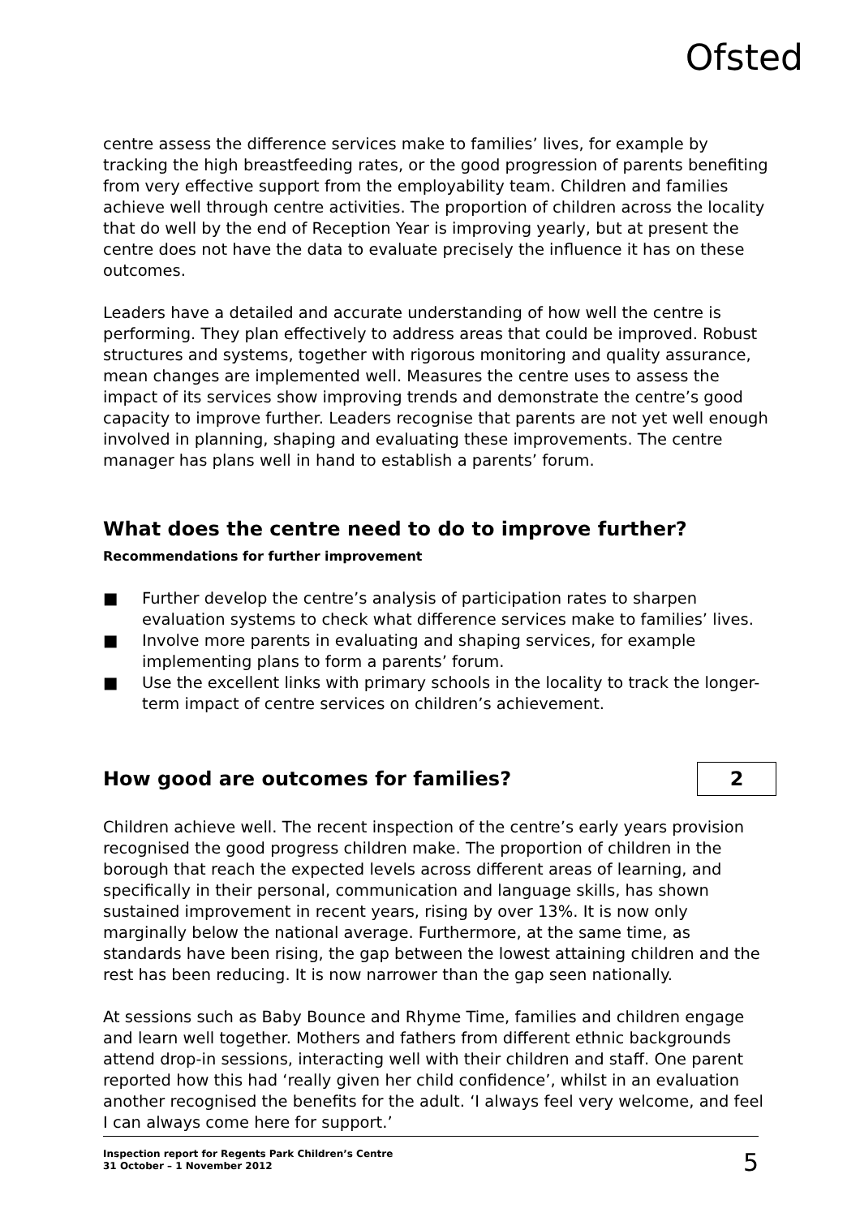Ofsted
centre assess the difference services make to families’ lives, for example by tracking the high breastfeeding rates, or the good progression of parents benefiting from very effective support from the employability team. Children and families achieve well through centre activities. The proportion of children across the locality that do well by the end of Reception Year is improving yearly, but at present the centre does not have the data to evaluate precisely the influence it has on these outcomes.
Leaders have a detailed and accurate understanding of how well the centre is performing. They plan effectively to address areas that could be improved. Robust structures and systems, together with rigorous monitoring and quality assurance, mean changes are implemented well. Measures the centre uses to assess the impact of its services show improving trends and demonstrate the centre’s good capacity to improve further. Leaders recognise that parents are not yet well enough involved in planning, shaping and evaluating these improvements. The centre manager has plans well in hand to establish a parents’ forum.
What does the centre need to do to improve further?
Recommendations for further improvement
■ Further develop the centre’s analysis of participation rates to sharpen evaluation systems to check what difference services make to families’ lives.
■ Involve more parents in evaluating and shaping services, for example implementing plans to form a parents’ forum.
■ Use the excellent links with primary schools in the locality to track the longer-term impact of centre services on children’s achievement.
How good are outcomes for families?
2
Children achieve well. The recent inspection of the centre’s early years provision recognised the good progress children make. The proportion of children in the borough that reach the expected levels across different areas of learning, and specifically in their personal, communication and language skills, has shown sustained improvement in recent years, rising by over 13%. It is now only marginally below the national average. Furthermore, at the same time, as standards have been rising, the gap between the lowest attaining children and the rest has been reducing. It is now narrower than the gap seen nationally.
At sessions such as Baby Bounce and Rhyme Time, families and children engage and learn well together. Mothers and fathers from different ethnic backgrounds attend drop-in sessions, interacting well with their children and staff. One parent reported how this had ‘really given her child confidence’, whilst in an evaluation another recognised the benefits for the adult. ‘I always feel very welcome, and feel I can always come here for support.’
Inspection report for Regents Park Children’s Centre
31 October – 1 November 2012
5